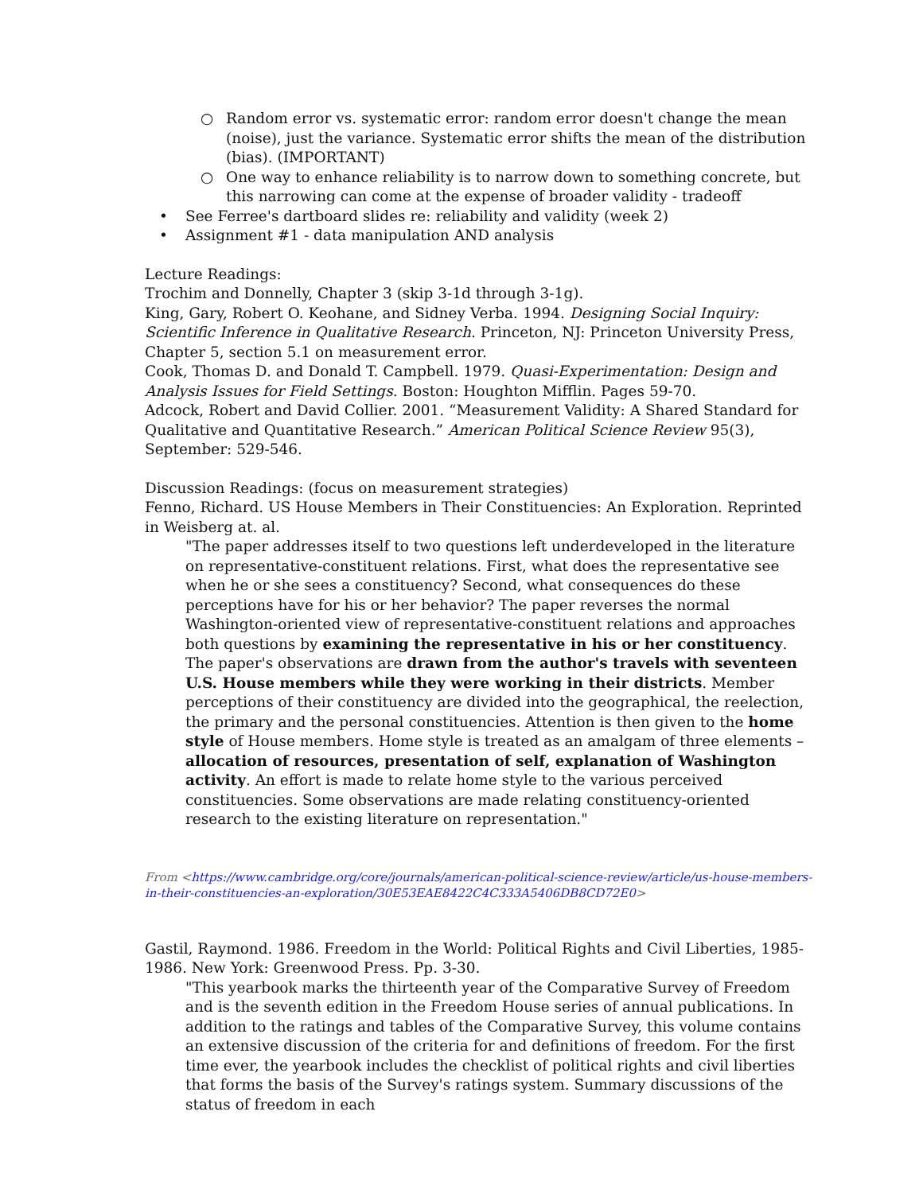○ Random error vs. systematic error: random error doesn't change the mean (noise), just the variance. Systematic error shifts the mean of the distribution (bias). (IMPORTANT)
○ One way to enhance reliability is to narrow down to something concrete, but this narrowing can come at the expense of broader validity - tradeoff
• See Ferree's dartboard slides re: reliability and validity (week 2)
• Assignment #1 - data manipulation AND analysis
Lecture Readings:
Trochim and Donnelly, Chapter 3 (skip 3-1d through 3-1g).
King, Gary, Robert O. Keohane, and Sidney Verba. 1994. Designing Social Inquiry: Scientific Inference in Qualitative Research. Princeton, NJ: Princeton University Press, Chapter 5, section 5.1 on measurement error.
Cook, Thomas D. and Donald T. Campbell. 1979. Quasi-Experimentation: Design and Analysis Issues for Field Settings. Boston: Houghton Mifflin. Pages 59-70.
Adcock, Robert and David Collier. 2001. “Measurement Validity: A Shared Standard for Qualitative and Quantitative Research.” American Political Science Review 95(3), September: 529-546.
Discussion Readings: (focus on measurement strategies)
Fenno, Richard. US House Members in Their Constituencies: An Exploration. Reprinted in Weisberg at. al.
"The paper addresses itself to two questions left underdeveloped in the literature on representative-constituent relations. First, what does the representative see when he or she sees a constituency? Second, what consequences do these perceptions have for his or her behavior? The paper reverses the normal Washington-oriented view of representative-constituent relations and approaches both questions by examining the representative in his or her constituency. The paper's observations are drawn from the author's travels with seventeen U.S. House members while they were working in their districts. Member perceptions of their constituency are divided into the geographical, the reelection, the primary and the personal constituencies. Attention is then given to the home style of House members. Home style is treated as an amalgam of three elements – allocation of resources, presentation of self, explanation of Washington activity. An effort is made to relate home style to the various perceived constituencies. Some observations are made relating constituency-oriented research to the existing literature on representation."
From <https://www.cambridge.org/core/journals/american-political-science-review/article/us-house-members-in-their-constituencies-an-exploration/30E53EAE8422C4C333A5406DB8CD72E0>
Gastil, Raymond. 1986. Freedom in the World: Political Rights and Civil Liberties, 1985-1986. New York: Greenwood Press. Pp. 3-30.
"This yearbook marks the thirteenth year of the Comparative Survey of Freedom and is the seventh edition in the Freedom House series of annual publications. In addition to the ratings and tables of the Comparative Survey, this volume contains an extensive discussion of the criteria for and definitions of freedom. For the first time ever, the yearbook includes the checklist of political rights and civil liberties that forms the basis of the Survey's ratings system. Summary discussions of the status of freedom in each